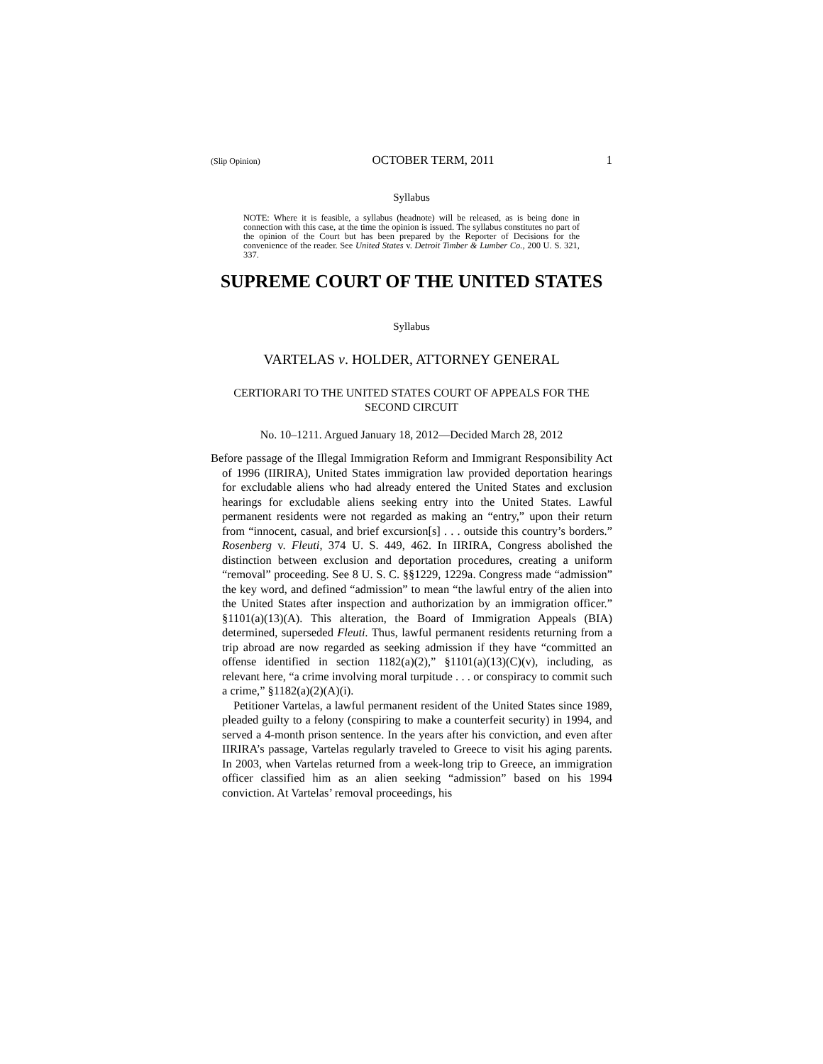(Slip Opinion) OCTOBER TERM, 2011 1
Syllabus
NOTE: Where it is feasible, a syllabus (headnote) will be released, as is being done in connection with this case, at the time the opinion is issued. The syllabus constitutes no part of the opinion of the Court but has been prepared by the Reporter of Decisions for the convenience of the reader. See United States v. Detroit Timber & Lumber Co., 200 U. S. 321, 337.
SUPREME COURT OF THE UNITED STATES
Syllabus
VARTELAS v. HOLDER, ATTORNEY GENERAL
CERTIORARI TO THE UNITED STATES COURT OF APPEALS FOR THE SECOND CIRCUIT
No. 10–1211. Argued January 18, 2012—Decided March 28, 2012
Before passage of the Illegal Immigration Reform and Immigrant Responsibility Act of 1996 (IIRIRA), United States immigration law provided deportation hearings for excludable aliens who had already entered the United States and exclusion hearings for excludable aliens seeking entry into the United States. Lawful permanent residents were not regarded as making an “entry,” upon their return from “innocent, casual, and brief excursion[s] . . . outside this country’s borders.” Rosenberg v. Fleuti, 374 U. S. 449, 462. In IIRIRA, Congress abolished the distinction between exclusion and deportation procedures, creating a uniform “removal” proceeding. See 8 U. S. C. §§1229, 1229a. Congress made “admission” the key word, and defined “admission” to mean “the lawful entry of the alien into the United States after inspection and authorization by an immigration officer.” §1101(a)(13)(A). This alteration, the Board of Immigration Appeals (BIA) determined, superseded Fleuti. Thus, lawful permanent residents returning from a trip abroad are now regarded as seeking admission if they have “committed an offense identified in section 1182(a)(2),” §1101(a)(13)(C)(v), including, as relevant here, “a crime involving moral turpitude . . . or conspiracy to commit such a crime,” §1182(a)(2)(A)(i).
Petitioner Vartelas, a lawful permanent resident of the United States since 1989, pleaded guilty to a felony (conspiring to make a counterfeit security) in 1994, and served a 4-month prison sentence. In the years after his conviction, and even after IIRIRA’s passage, Vartelas regularly traveled to Greece to visit his aging parents. In 2003, when Vartelas returned from a week-long trip to Greece, an immigration officer classified him as an alien seeking “admission” based on his 1994 conviction. At Vartelas’ removal proceedings, his